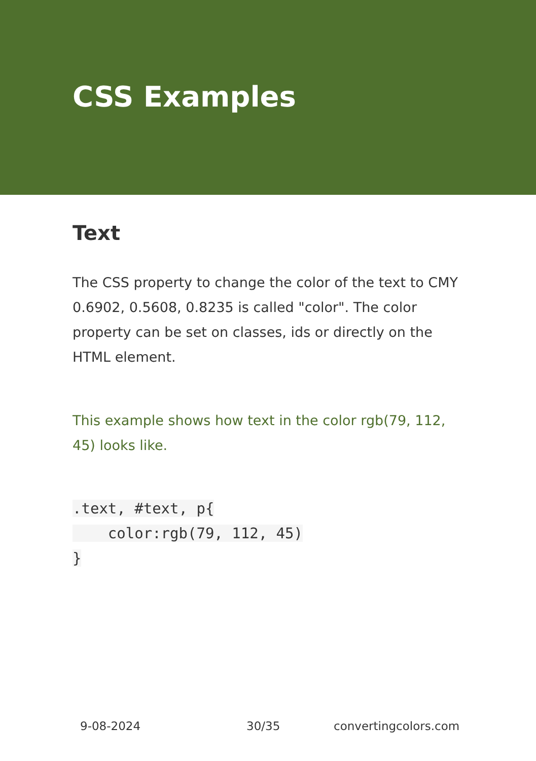CSS Examples
Text
The CSS property to change the color of the text to CMY 0.6902, 0.5608, 0.8235 is called "color". The color property can be set on classes, ids or directly on the HTML element.
This example shows how text in the color rgb(79, 112, 45) looks like.
.text, #text, p{
    color:rgb(79, 112, 45)
}
9-08-2024 30/35 convertingcolors.com